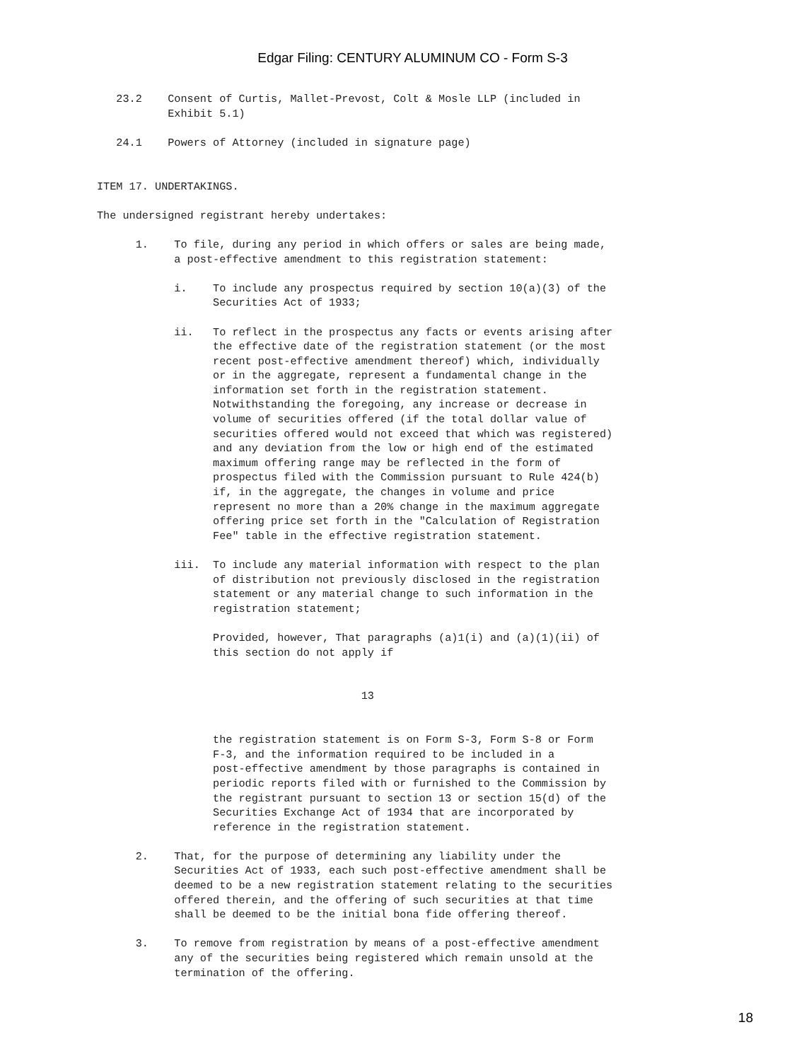Edgar Filing: CENTURY ALUMINUM CO - Form S-3
   23.2    Consent of Curtis, Mallet-Prevost, Colt & Mosle LLP (included in
           Exhibit 5.1)

   24.1    Powers of Attorney (included in signature page)


ITEM 17. UNDERTAKINGS.

The undersigned registrant hereby undertakes:

      1.    To file, during any period in which offers or sales are being made,
            a post-effective amendment to this registration statement:

            i.    To include any prospectus required by section 10(a)(3) of the
                  Securities Act of 1933;

            ii.   To reflect in the prospectus any facts or events arising after
                  the effective date of the registration statement (or the most
                  recent post-effective amendment thereof) which, individually
                  or in the aggregate, represent a fundamental change in the
                  information set forth in the registration statement.
                  Notwithstanding the foregoing, any increase or decrease in
                  volume of securities offered (if the total dollar value of
                  securities offered would not exceed that which was registered)
                  and any deviation from the low or high end of the estimated
                  maximum offering range may be reflected in the form of
                  prospectus filed with the Commission pursuant to Rule 424(b)
                  if, in the aggregate, the changes in volume and price
                  represent no more than a 20% change in the maximum aggregate
                  offering price set forth in the "Calculation of Registration
                  Fee" table in the effective registration statement.

            iii.  To include any material information with respect to the plan
                  of distribution not previously disclosed in the registration
                  statement or any material change to such information in the
                  registration statement;

                  Provided, however, That paragraphs (a)1(i) and (a)(1)(ii) of
                  this section do not apply if


                                         13


                  the registration statement is on Form S-3, Form S-8 or Form
                  F-3, and the information required to be included in a
                  post-effective amendment by those paragraphs is contained in
                  periodic reports filed with or furnished to the Commission by
                  the registrant pursuant to section 13 or section 15(d) of the
                  Securities Exchange Act of 1934 that are incorporated by
                  reference in the registration statement.

      2.    That, for the purpose of determining any liability under the
            Securities Act of 1933, each such post-effective amendment shall be
            deemed to be a new registration statement relating to the securities
            offered therein, and the offering of such securities at that time
            shall be deemed to be the initial bona fide offering thereof.

      3.    To remove from registration by means of a post-effective amendment
            any of the securities being registered which remain unsold at the
            termination of the offering.
18